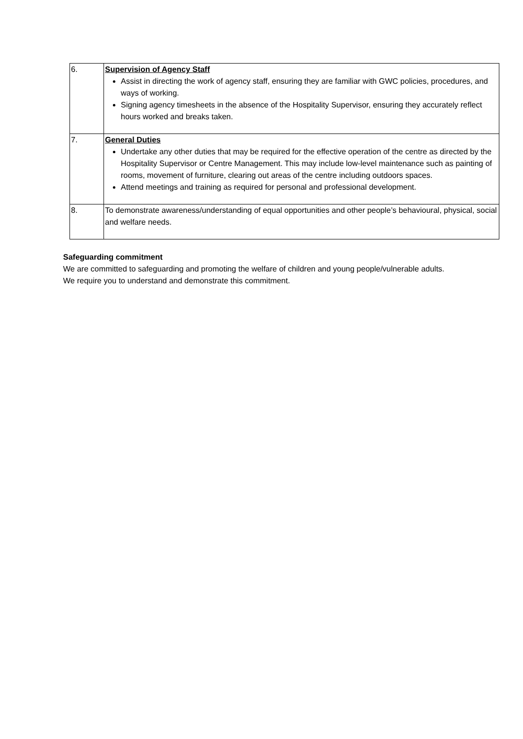| 6. | Supervision of Agency Staff Assist in directing the work of agency staff, ensuring they are familiar with GWC policies, procedures, and ways of working. Signing agency timesheets in the absence of the Hospitality Supervisor, ensuring they accurately reflect hours worked and breaks taken. |
| 7. | General Duties Undertake any other duties that may be required for the effective operation of the centre as directed by the Hospitality Supervisor or Centre Management. This may include low-level maintenance such as painting of rooms, movement of furniture, clearing out areas of the centre including outdoors spaces. Attend meetings and training as required for personal and professional development. |
| 8. | To demonstrate awareness/understanding of equal opportunities and other people’s behavioural, physical, social and welfare needs. |
Safeguarding commitment
We are committed to safeguarding and promoting the welfare of children and young people/vulnerable adults. We require you to understand and demonstrate this commitment.